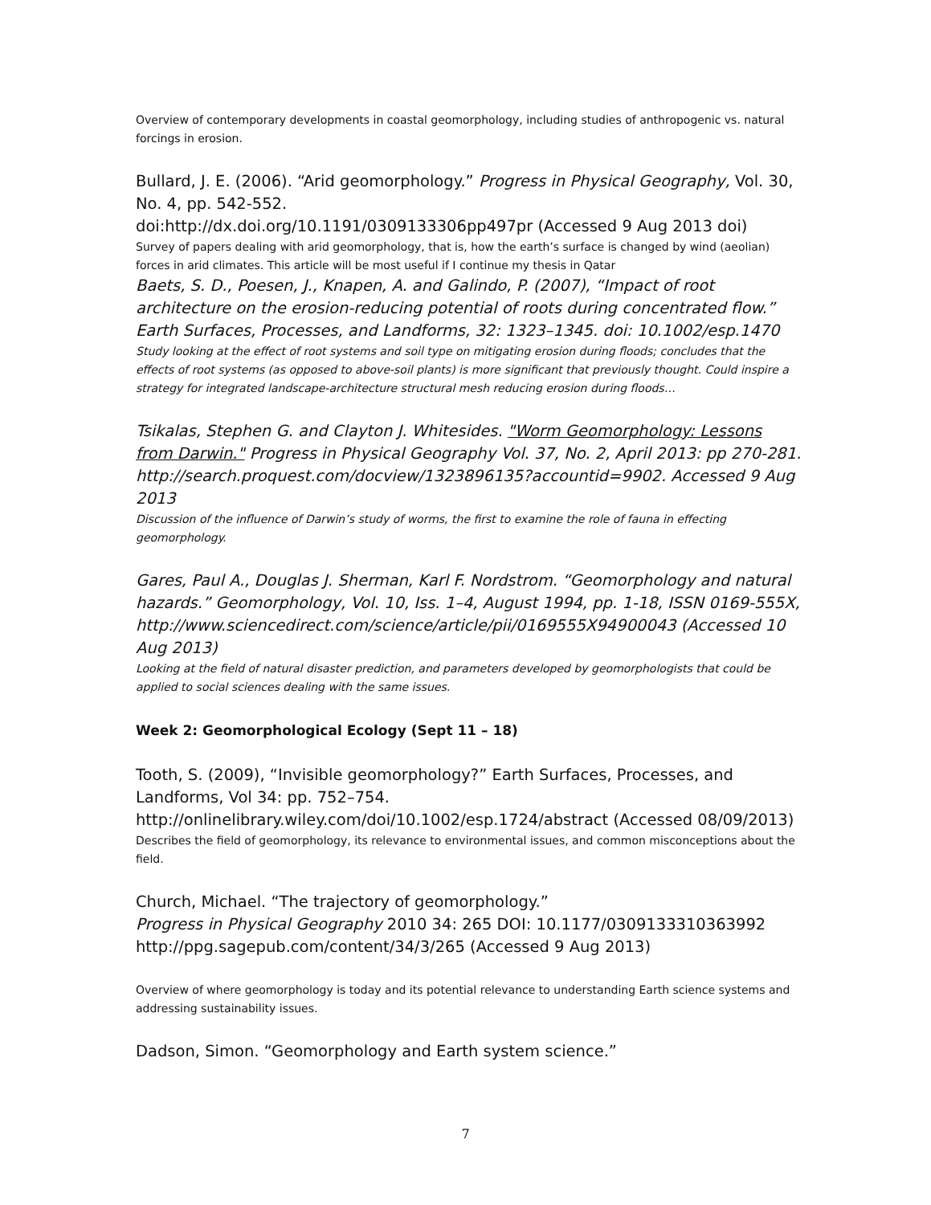Overview of contemporary developments in coastal geomorphology, including studies of anthropogenic vs. natural forcings in erosion.
Bullard, J. E. (2006). “Arid geomorphology.” Progress in Physical Geography, Vol. 30, No. 4, pp. 542-552.
doi:http://dx.doi.org/10.1191/0309133306pp497pr (Accessed 9 Aug 2013 doi)
Survey of papers dealing with arid geomorphology, that is, how the earth’s surface is changed by wind (aeolian) forces in arid climates. This article will be most useful if I continue my thesis in Qatar
Baets, S. D., Poesen, J., Knapen, A. and Galindo, P. (2007), “Impact of root architecture on the erosion-reducing potential of roots during concentrated flow.” Earth Surfaces, Processes, and Landforms, 32: 1323–1345. doi: 10.1002/esp.1470
Study looking at the effect of root systems and soil type on mitigating erosion during floods; concludes that the effects of root systems (as opposed to above-soil plants) is more significant that previously thought. Could inspire a strategy for integrated landscape-architecture structural mesh reducing erosion during floods…
Tsikalas, Stephen G. and Clayton J. Whitesides. "Worm Geomorphology: Lessons from Darwin." Progress in Physical Geography Vol. 37, No. 2, April 2013: pp 270-281. http://search.proquest.com/docview/1323896135?accountid=9902. Accessed 9 Aug 2013
Discussion of the influence of Darwin’s study of worms, the first to examine the role of fauna in effecting geomorphology.
Gares, Paul A., Douglas J. Sherman, Karl F. Nordstrom. “Geomorphology and natural hazards.” Geomorphology, Vol. 10, Iss. 1–4, August 1994, pp. 1-18, ISSN 0169-555X, http://www.sciencedirect.com/science/article/pii/0169555X94900043 (Accessed 10 Aug 2013)
Looking at the field of natural disaster prediction, and parameters developed by geomorphologists that could be applied to social sciences dealing with the same issues.
Week 2: Geomorphological Ecology (Sept 11 – 18)
Tooth, S. (2009), “Invisible geomorphology?” Earth Surfaces, Processes, and Landforms, Vol 34: pp. 752–754.
http://onlinelibrary.wiley.com/doi/10.1002/esp.1724/abstract (Accessed 08/09/2013)
Describes the field of geomorphology, its relevance to environmental issues, and common misconceptions about the field.
Church, Michael. “The trajectory of geomorphology.”
Progress in Physical Geography 2010 34: 265 DOI: 10.1177/0309133310363992
http://ppg.sagepub.com/content/34/3/265 (Accessed 9 Aug 2013)
Overview of where geomorphology is today and its potential relevance to understanding Earth science systems and addressing sustainability issues.
Dadson, Simon. “Geomorphology and Earth system science.”
7